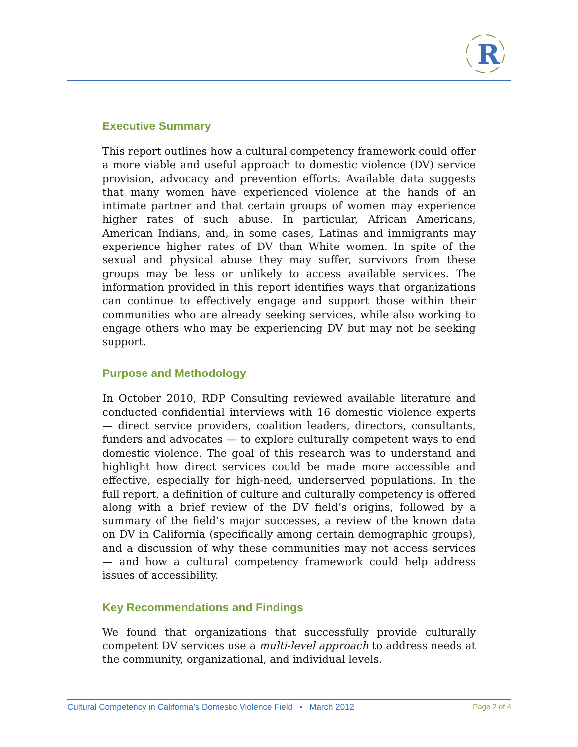R
Executive Summary
This report outlines how a cultural competency framework could offer a more viable and useful approach to domestic violence (DV) service provision, advocacy and prevention efforts. Available data suggests that many women have experienced violence at the hands of an intimate partner and that certain groups of women may experience higher rates of such abuse. In particular, African Americans, American Indians, and, in some cases, Latinas and immigrants may experience higher rates of DV than White women. In spite of the sexual and physical abuse they may suffer, survivors from these groups may be less or unlikely to access available services. The information provided in this report identifies ways that organizations can continue to effectively engage and support those within their communities who are already seeking services, while also working to engage others who may be experiencing DV but may not be seeking support.
Purpose and Methodology
In October 2010, RDP Consulting reviewed available literature and conducted confidential interviews with 16 domestic violence experts — direct service providers, coalition leaders, directors, consultants, funders and advocates — to explore culturally competent ways to end domestic violence. The goal of this research was to understand and highlight how direct services could be made more accessible and effective, especially for high-need, underserved populations. In the full report, a definition of culture and culturally competency is offered along with a brief review of the DV field’s origins, followed by a summary of the field’s major successes, a review of the known data on DV in California (specifically among certain demographic groups), and a discussion of why these communities may not access services — and how a cultural competency framework could help address issues of accessibility.
Key Recommendations and Findings
We found that organizations that successfully provide culturally competent DV services use a multi-level approach to address needs at the community, organizational, and individual levels.
Cultural Competency in California’s Domestic Violence Field • March 2012 Page 2 of 4